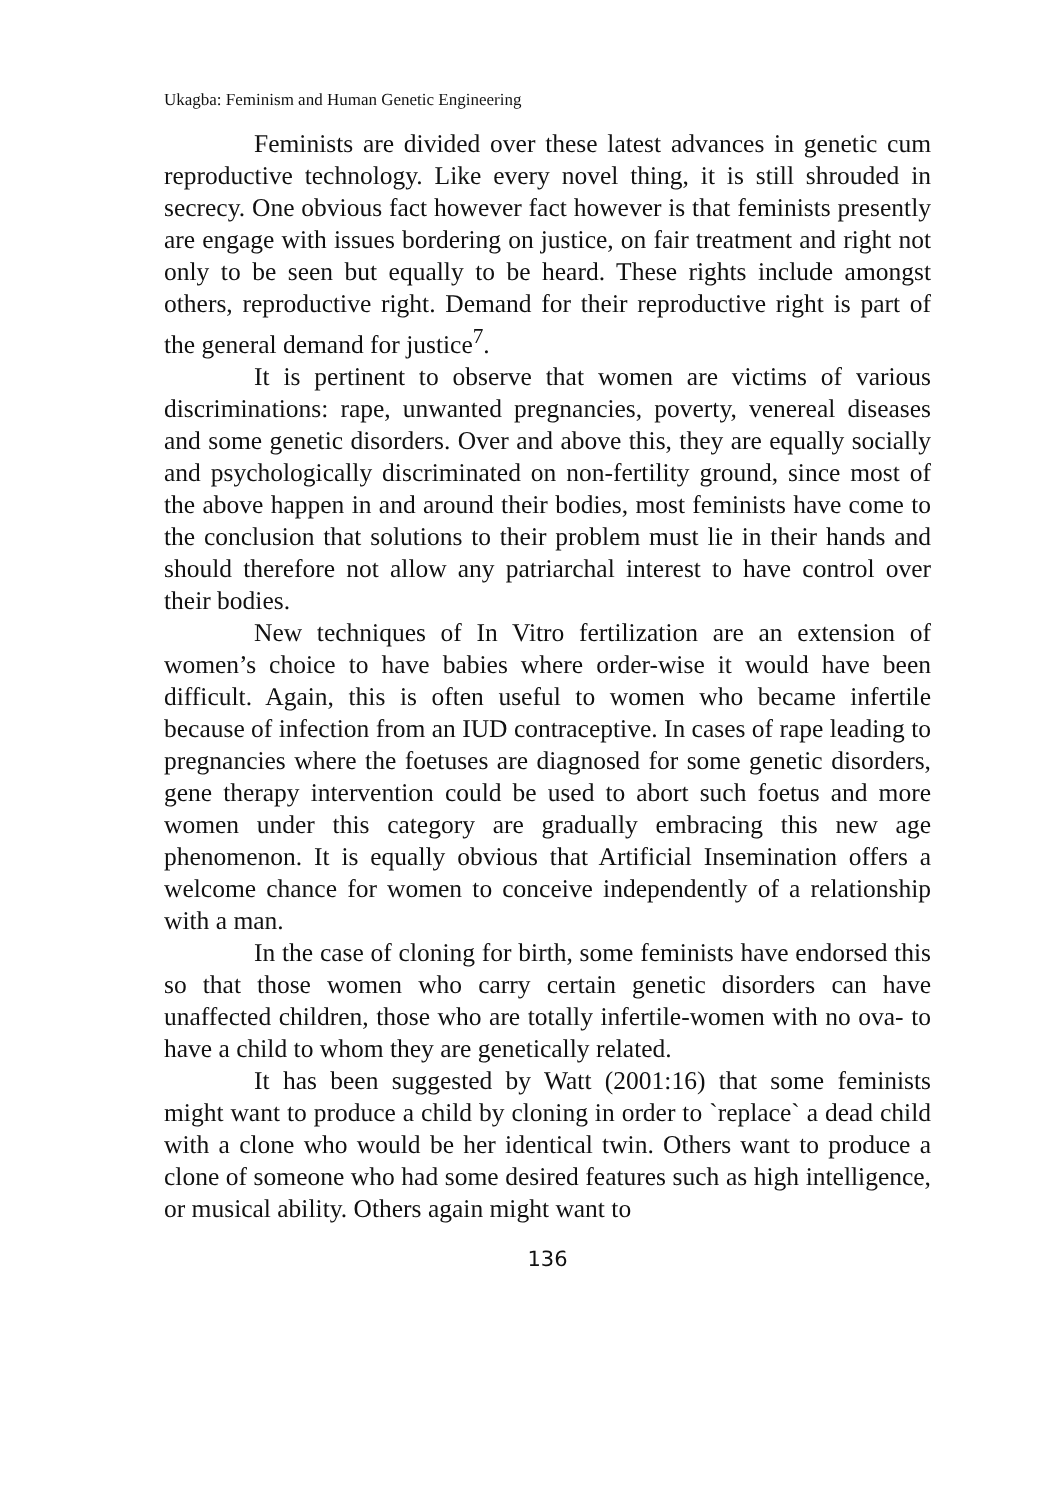Ukagba: Feminism and Human Genetic Engineering
Feminists are divided over these latest advances in genetic cum reproductive technology. Like every novel thing, it is still shrouded in secrecy. One obvious fact however fact however is that feminists presently are engage with issues bordering on justice, on fair treatment and right not only to be seen but equally to be heard. These rights include amongst others, reproductive right. Demand for their reproductive right is part of the general demand for justice<sup>7</sup>.
It is pertinent to observe that women are victims of various discriminations: rape, unwanted pregnancies, poverty, venereal diseases and some genetic disorders. Over and above this, they are equally socially and psychologically discriminated on non-fertility ground, since most of the above happen in and around their bodies, most feminists have come to the conclusion that solutions to their problem must lie in their hands and should therefore not allow any patriarchal interest to have control over their bodies.
New techniques of In Vitro fertilization are an extension of women’s choice to have babies where order-wise it would have been difficult. Again, this is often useful to women who became infertile because of infection from an IUD contraceptive. In cases of rape leading to pregnancies where the foetuses are diagnosed for some genetic disorders, gene therapy intervention could be used to abort such foetus and more women under this category are gradually embracing this new age phenomenon. It is equally obvious that Artificial Insemination offers a welcome chance for women to conceive independently of a relationship with a man.
In the case of cloning for birth, some feminists have endorsed this so that those women who carry certain genetic disorders can have unaffected children, those who are totally infertile-women with no ova- to have a child to whom they are genetically related.
It has been suggested by Watt (2001:16) that some feminists might want to produce a child by cloning in order to `replace` a dead child with a clone who would be her identical twin. Others want to produce a clone of someone who had some desired features such as high intelligence, or musical ability. Others again might want to
136